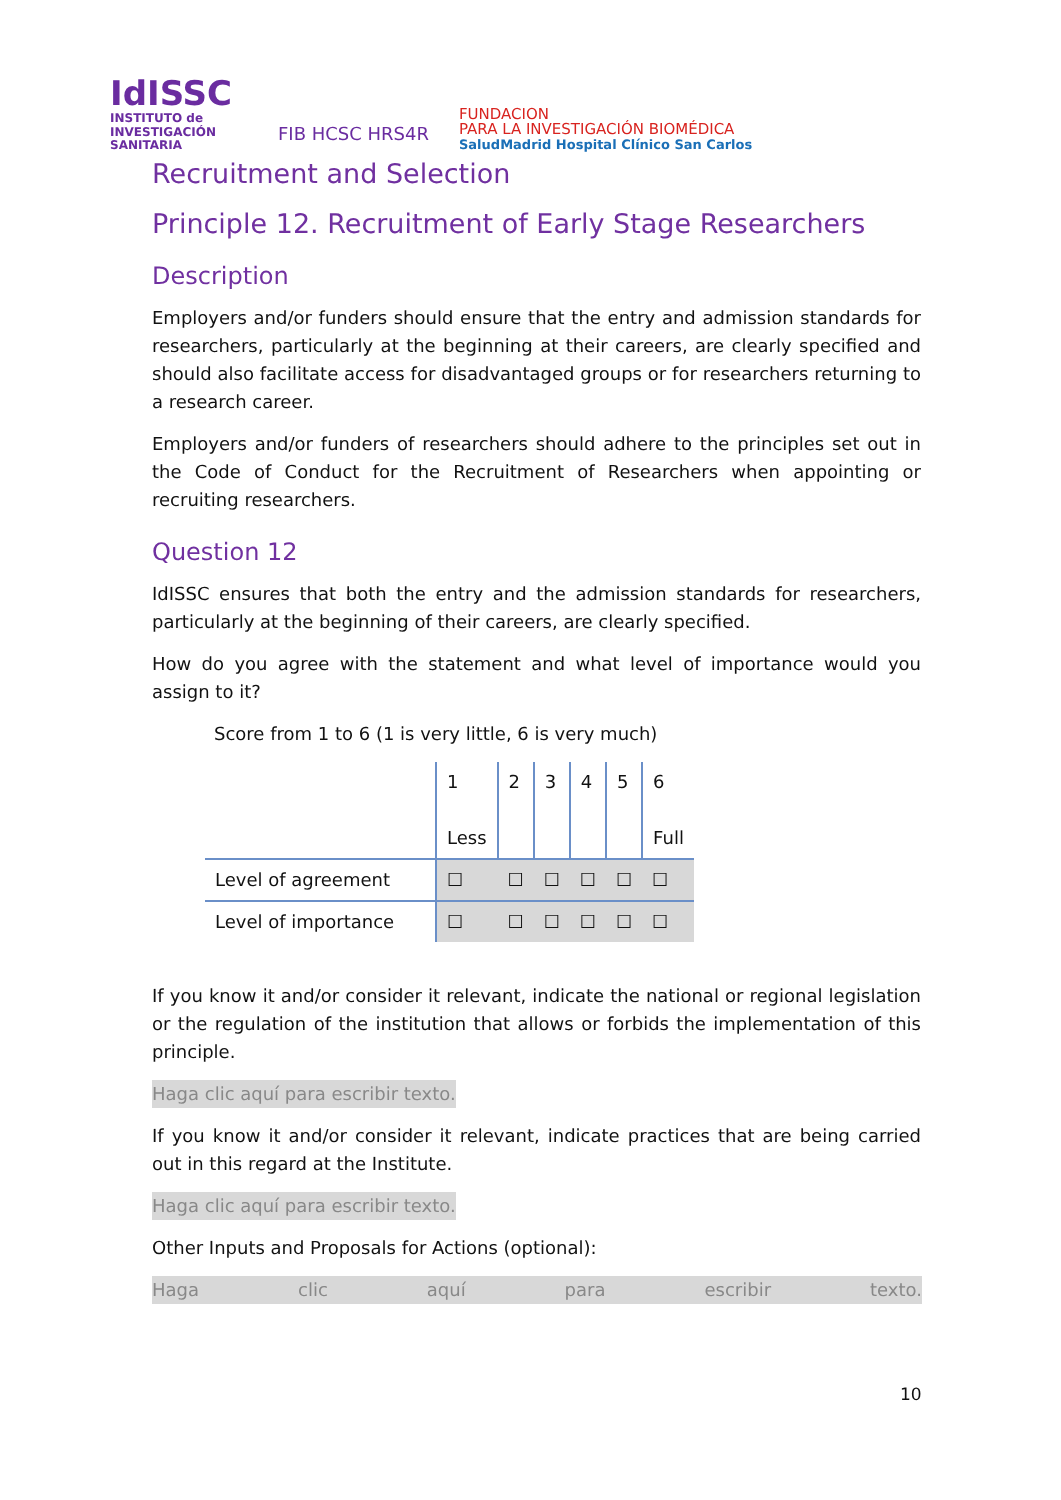IdISSC
INSTITUTO de
INVESTIGACIÓN SANITARIA
FIB HCSC HRS4R
FUNDACION
PARA LA INVESTIGACIÓN BIOMÉDICA
SaludMadrid Hospital Clínico San Carlos
Recruitment and Selection
Principle 12. Recruitment of Early Stage Researchers
Description
Employers and/or funders should ensure that the entry and admission standards for researchers, particularly at the beginning at their careers, are clearly specified and should also facilitate access for disadvantaged groups or for researchers returning to a research career.
Employers and/or funders of researchers should adhere to the principles set out in the Code of Conduct for the Recruitment of Researchers when appointing or recruiting researchers.
Question 12
IdISSC ensures that both the entry and the admission standards for researchers, particularly at the beginning of their careers, are clearly specified.
How do you agree with the statement and what level of importance would you assign to it?
Score from 1 to 6 (1 is very little, 6 is very much)
| | 1 Less | 2 | 3 | 4 | 5 | 6 Full |
| Level of agreement | ☐ | ☐ | ☐ | ☐ | ☐ | ☐ |
| Level of importance | ☐ | ☐ | ☐ | ☐ | ☐ | ☐ |
If you know it and/or consider it relevant, indicate the national or regional legislation or the regulation of the institution that allows or forbids the implementation of this principle.
Haga clic aquí para escribir texto.
If you know it and/or consider it relevant, indicate practices that are being carried out in this regard at the Institute.
Haga clic aquí para escribir texto.
Other Inputs and Proposals for Actions (optional):
Haga clic aquí para escribir texto.
10